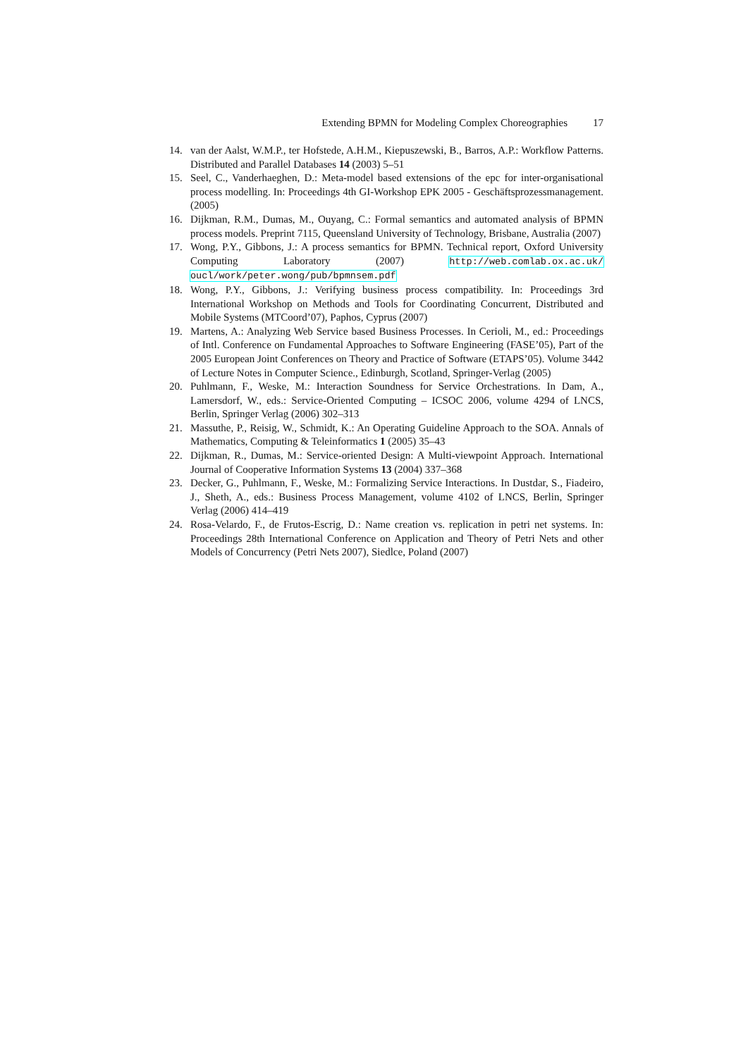Extending BPMN for Modeling Complex Choreographies 17
14. van der Aalst, W.M.P., ter Hofstede, A.H.M., Kiepuszewski, B., Barros, A.P.: Workflow Patterns. Distributed and Parallel Databases 14 (2003) 5–51
15. Seel, C., Vanderhaeghen, D.: Meta-model based extensions of the epc for inter-organisational process modelling. In: Proceedings 4th GI-Workshop EPK 2005 - Geschäftsprozessmanagement. (2005)
16. Dijkman, R.M., Dumas, M., Ouyang, C.: Formal semantics and automated analysis of BPMN process models. Preprint 7115, Queensland University of Technology, Brisbane, Australia (2007)
17. Wong, P.Y., Gibbons, J.: A process semantics for BPMN. Technical report, Oxford University Computing Laboratory (2007) http://web.comlab.ox.ac.uk/ oucl/work/peter.wong/pub/bpmnsem.pdf
18. Wong, P.Y., Gibbons, J.: Verifying business process compatibility. In: Proceedings 3rd International Workshop on Methods and Tools for Coordinating Concurrent, Distributed and Mobile Systems (MTCoord’07), Paphos, Cyprus (2007)
19. Martens, A.: Analyzing Web Service based Business Processes. In Cerioli, M., ed.: Proceedings of Intl. Conference on Fundamental Approaches to Software Engineering (FASE’05), Part of the 2005 European Joint Conferences on Theory and Practice of Software (ETAPS’05). Volume 3442 of Lecture Notes in Computer Science., Edinburgh, Scotland, Springer-Verlag (2005)
20. Puhlmann, F., Weske, M.: Interaction Soundness for Service Orchestrations. In Dam, A., Lamersdorf, W., eds.: Service-Oriented Computing – ICSOC 2006, volume 4294 of LNCS, Berlin, Springer Verlag (2006) 302–313
21. Massuthe, P., Reisig, W., Schmidt, K.: An Operating Guideline Approach to the SOA. Annals of Mathematics, Computing & Teleinformatics 1 (2005) 35–43
22. Dijkman, R., Dumas, M.: Service-oriented Design: A Multi-viewpoint Approach. International Journal of Cooperative Information Systems 13 (2004) 337–368
23. Decker, G., Puhlmann, F., Weske, M.: Formalizing Service Interactions. In Dustdar, S., Fiadeiro, J., Sheth, A., eds.: Business Process Management, volume 4102 of LNCS, Berlin, Springer Verlag (2006) 414–419
24. Rosa-Velardo, F., de Frutos-Escrig, D.: Name creation vs. replication in petri net systems. In: Proceedings 28th International Conference on Application and Theory of Petri Nets and other Models of Concurrency (Petri Nets 2007), Siedlce, Poland (2007)